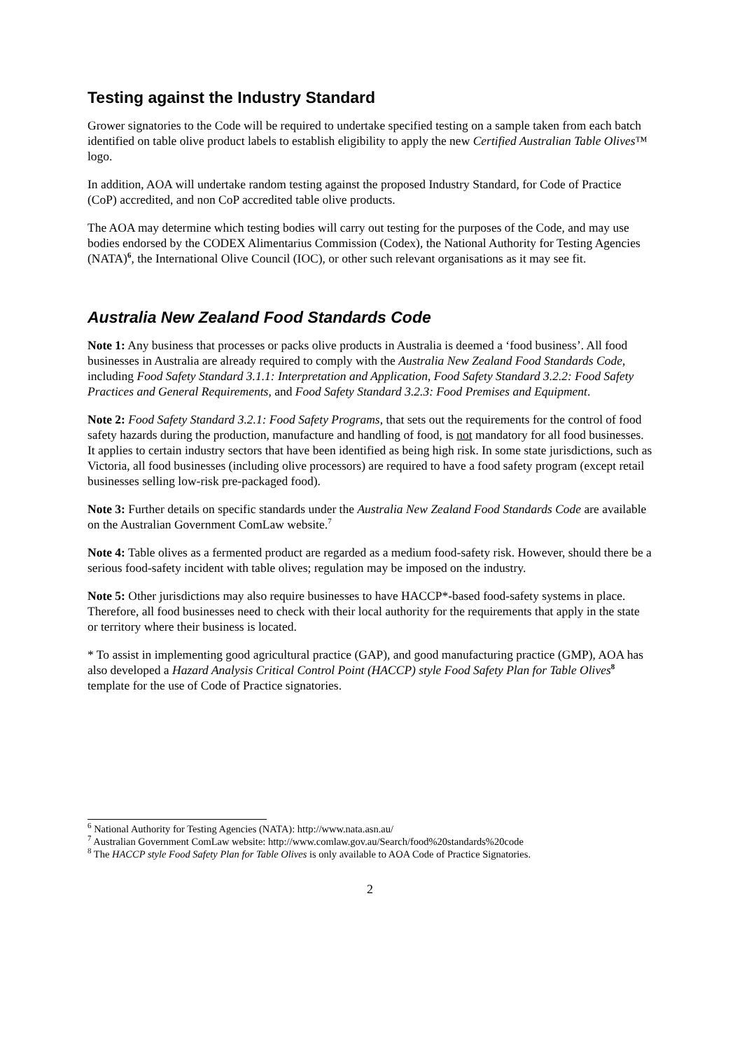Testing against the Industry Standard
Grower signatories to the Code will be required to undertake specified testing on a sample taken from each batch identified on table olive product labels to establish eligibility to apply the new Certified Australian Table Olives™ logo.
In addition, AOA will undertake random testing against the proposed Industry Standard, for Code of Practice (CoP) accredited, and non CoP accredited table olive products.
The AOA may determine which testing bodies will carry out testing for the purposes of the Code, and may use bodies endorsed by the CODEX Alimentarius Commission (Codex), the National Authority for Testing Agencies (NATA)<sup>6</sup>, the International Olive Council (IOC), or other such relevant organisations as it may see fit.
Australia New Zealand Food Standards Code
Note 1: Any business that processes or packs olive products in Australia is deemed a ‘food business’. All food businesses in Australia are already required to comply with the Australia New Zealand Food Standards Code, including Food Safety Standard 3.1.1: Interpretation and Application, Food Safety Standard 3.2.2: Food Safety Practices and General Requirements, and Food Safety Standard 3.2.3: Food Premises and Equipment.
Note 2: Food Safety Standard 3.2.1: Food Safety Programs, that sets out the requirements for the control of food safety hazards during the production, manufacture and handling of food, is not mandatory for all food businesses. It applies to certain industry sectors that have been identified as being high risk. In some state jurisdictions, such as Victoria, all food businesses (including olive processors) are required to have a food safety program (except retail businesses selling low-risk pre-packaged food).
Note 3: Further details on specific standards under the Australia New Zealand Food Standards Code are available on the Australian Government ComLaw website.<sup>7</sup>
Note 4: Table olives as a fermented product are regarded as a medium food-safety risk. However, should there be a serious food-safety incident with table olives; regulation may be imposed on the industry.
Note 5: Other jurisdictions may also require businesses to have HACCP*-based food-safety systems in place. Therefore, all food businesses need to check with their local authority for the requirements that apply in the state or territory where their business is located.
* To assist in implementing good agricultural practice (GAP), and good manufacturing practice (GMP), AOA has also developed a Hazard Analysis Critical Control Point (HACCP) style Food Safety Plan for Table Olives<sup>8</sup> template for the use of Code of Practice signatories.
<sup>6</sup> National Authority for Testing Agencies (NATA): http://www.nata.asn.au/
<sup>7</sup> Australian Government ComLaw website: http://www.comlaw.gov.au/Search/food%20standards%20code
<sup>8</sup> The HACCP style Food Safety Plan for Table Olives is only available to AOA Code of Practice Signatories.
2